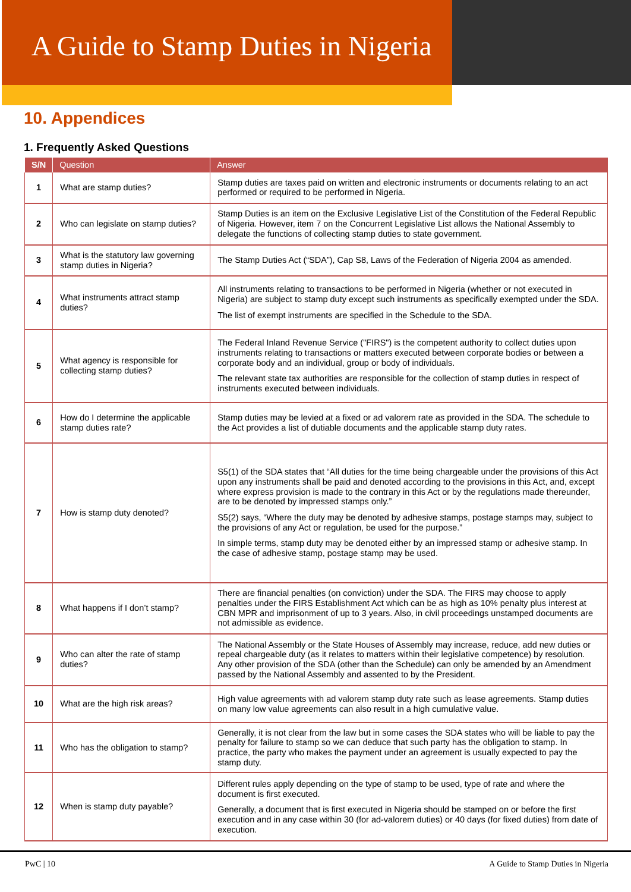A Guide to Stamp Duties in Nigeria
10. Appendices
1. Frequently Asked Questions
| S/N | Question | Answer |
| --- | --- | --- |
| 1 | What are stamp duties? | Stamp duties are taxes paid on written and electronic instruments or documents relating to an act performed or required to be performed in Nigeria. |
| 2 | Who can legislate on stamp duties? | Stamp Duties is an item on the Exclusive Legislative List of the Constitution of the Federal Republic of Nigeria. However, item 7 on the Concurrent Legislative List allows the National Assembly to delegate the functions of collecting stamp duties to state government. |
| 3 | What is the statutory law governing stamp duties in Nigeria? | The Stamp Duties Act (“SDA”), Cap S8, Laws of the Federation of Nigeria 2004 as amended. |
| 4 | What instruments attract stamp duties? | All instruments relating to transactions to be performed in Nigeria (whether or not executed in Nigeria) are subject to stamp duty except such instruments as specifically exempted under the SDA. The list of exempt instruments are specified in the Schedule to the SDA. |
| 5 | What agency is responsible for collecting stamp duties? | The Federal Inland Revenue Service ("FIRS") is the competent authority to collect duties upon instruments relating to transactions or matters executed between corporate bodies or between a corporate body and an individual, group or body of individuals. The relevant state tax authorities are responsible for the collection of stamp duties in respect of instruments executed between individuals. |
| 6 | How do I determine the applicable stamp duties rate? | Stamp duties may be levied at a fixed or ad valorem rate as provided in the SDA. The schedule to the Act provides a list of dutiable documents and the applicable stamp duty rates. |
| 7 | How is stamp duty denoted? | S5(1) of the SDA states that “All duties for the time being chargeable under the provisions of this Act upon any instruments shall be paid and denoted according to the provisions in this Act, and, except where express provision is made to the contrary in this Act or by the regulations made thereunder, are to be denoted by impressed stamps only.” S5(2) says, “Where the duty may be denoted by adhesive stamps, postage stamps may, subject to the provisions of any Act or regulation, be used for the purpose.” In simple terms, stamp duty may be denoted either by an impressed stamp or adhesive stamp. In the case of adhesive stamp, postage stamp may be used. |
| 8 | What happens if I don’t stamp? | There are financial penalties (on conviction) under the SDA. The FIRS may choose to apply penalties under the FIRS Establishment Act which can be as high as 10% penalty plus interest at CBN MPR and imprisonment of up to 3 years. Also, in civil proceedings unstamped documents are not admissible as evidence. |
| 9 | Who can alter the rate of stamp duties? | The National Assembly or the State Houses of Assembly may increase, reduce, add new duties or repeal chargeable duty (as it relates to matters within their legislative competence) by resolution. Any other provision of the SDA (other than the Schedule) can only be amended by an Amendment passed by the National Assembly and assented to by the President. |
| 10 | What are the high risk areas? | High value agreements with ad valorem stamp duty rate such as lease agreements. Stamp duties on many low value agreements can also result in a high cumulative value. |
| 11 | Who has the obligation to stamp? | Generally, it is not clear from the law but in some cases the SDA states who will be liable to pay the penalty for failure to stamp so we can deduce that such party has the obligation to stamp. In practice, the party who makes the payment under an agreement is usually expected to pay the stamp duty. |
| 12 | When is stamp duty payable? | Different rules apply depending on the type of stamp to be used, type of rate and where the document is first executed. Generally, a document that is first executed in Nigeria should be stamped on or before the first execution and in any case within 30 (for ad-valorem duties) or 40 days (for fixed duties) from date of execution. |
PwC | 10 A Guide to Stamp Duties in Nigeria